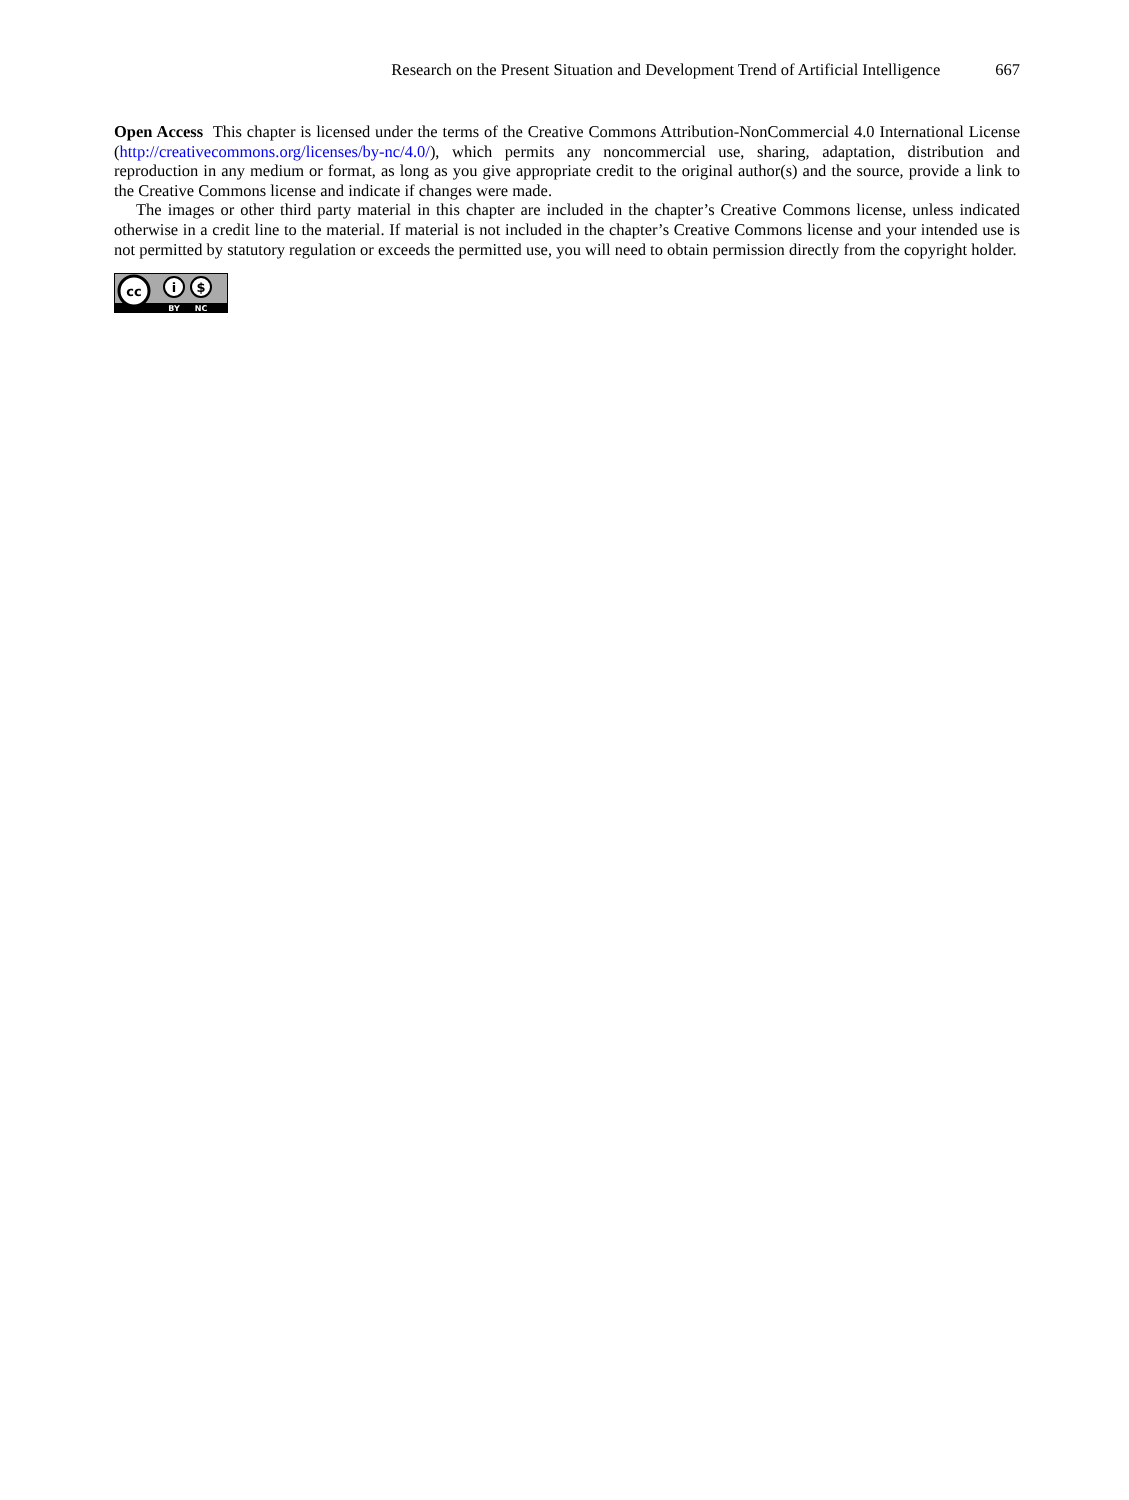Research on the Present Situation and Development Trend of Artificial Intelligence 667
Open Access This chapter is licensed under the terms of the Creative Commons Attribution-NonCommercial 4.0 International License (http://creativecommons.org/licenses/by-nc/4.0/), which permits any noncommercial use, sharing, adaptation, distribution and reproduction in any medium or format, as long as you give appropriate credit to the original author(s) and the source, provide a link to the Creative Commons license and indicate if changes were made.
The images or other third party material in this chapter are included in the chapter’s Creative Commons license, unless indicated otherwise in a credit line to the material. If material is not included in the chapter’s Creative Commons license and your intended use is not permitted by statutory regulation or exceeds the permitted use, you will need to obtain permission directly from the copyright holder.
cc
i
$
BY
NC